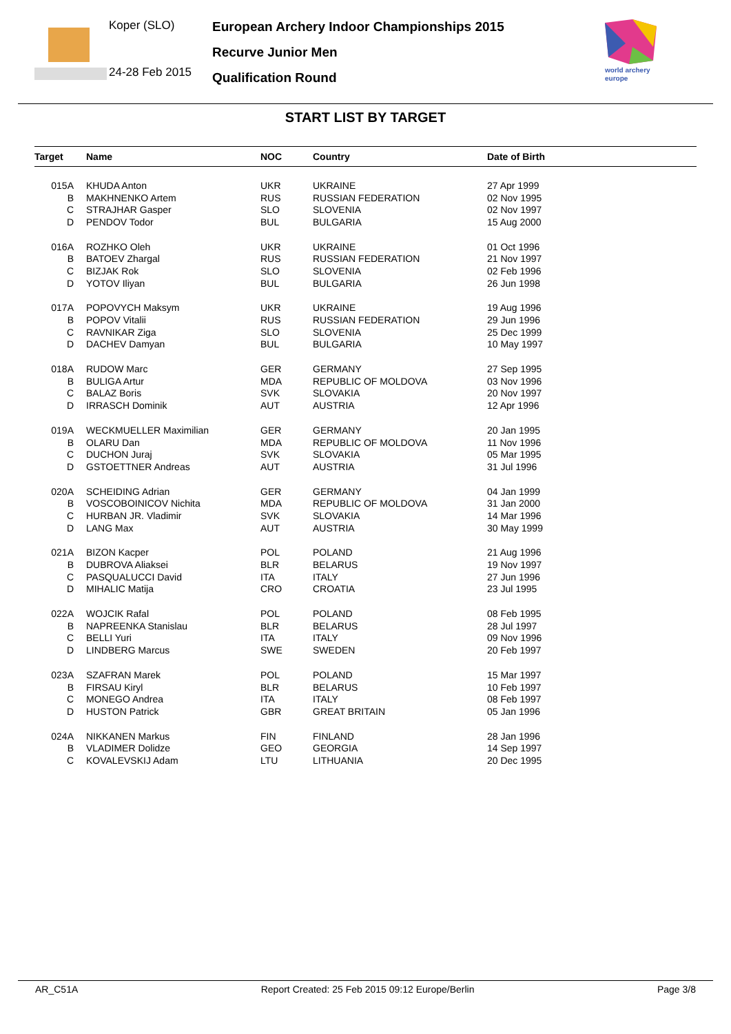Koper (SLO)
24-28 Feb 2015
European Archery Indoor Championships 2015
Recurve Junior Men
Qualification Round
world archery
europe
START LIST BY TARGET
| Target | Name | NOC | Country | Date of Birth |
| --- | --- | --- | --- | --- |
| 015A | KHUDA Anton | UKR | UKRAINE | 27 Apr 1999 |
| B | MAKHNENKO Artem | RUS | RUSSIAN FEDERATION | 02 Nov 1995 |
| C | STRAJHAR Gasper | SLO | SLOVENIA | 02 Nov 1997 |
| D | PENDOV Todor | BUL | BULGARIA | 15 Aug 2000 |
| 016A | ROZHKO Oleh | UKR | UKRAINE | 01 Oct 1996 |
| B | BATOEV Zhargal | RUS | RUSSIAN FEDERATION | 21 Nov 1997 |
| C | BIZJAK Rok | SLO | SLOVENIA | 02 Feb 1996 |
| D | YOTOV Iliyan | BUL | BULGARIA | 26 Jun 1998 |
| 017A | POPOVYCH Maksym | UKR | UKRAINE | 19 Aug 1996 |
| B | POPOV Vitalii | RUS | RUSSIAN FEDERATION | 29 Jun 1996 |
| C | RAVNIKAR Ziga | SLO | SLOVENIA | 25 Dec 1999 |
| D | DACHEV Damyan | BUL | BULGARIA | 10 May 1997 |
| 018A | RUDOW Marc | GER | GERMANY | 27 Sep 1995 |
| B | BULIGA Artur | MDA | REPUBLIC OF MOLDOVA | 03 Nov 1996 |
| C | BALAZ Boris | SVK | SLOVAKIA | 20 Nov 1997 |
| D | IRRASCH Dominik | AUT | AUSTRIA | 12 Apr 1996 |
| 019A | WECKMUELLER Maximilian | GER | GERMANY | 20 Jan 1995 |
| B | OLARU Dan | MDA | REPUBLIC OF MOLDOVA | 11 Nov 1996 |
| C | DUCHON Juraj | SVK | SLOVAKIA | 05 Mar 1995 |
| D | GSTOETTNER Andreas | AUT | AUSTRIA | 31 Jul 1996 |
| 020A | SCHEIDING Adrian | GER | GERMANY | 04 Jan 1999 |
| B | VOSCOBOINICOV Nichita | MDA | REPUBLIC OF MOLDOVA | 31 Jan 2000 |
| C | HURBAN JR. Vladimir | SVK | SLOVAKIA | 14 Mar 1996 |
| D | LANG Max | AUT | AUSTRIA | 30 May 1999 |
| 021A | BIZON Kacper | POL | POLAND | 21 Aug 1996 |
| B | DUBROVA Aliaksei | BLR | BELARUS | 19 Nov 1997 |
| C | PASQUALUCCI David | ITA | ITALY | 27 Jun 1996 |
| D | MIHALIC Matija | CRO | CROATIA | 23 Jul 1995 |
| 022A | WOJCIK Rafal | POL | POLAND | 08 Feb 1995 |
| B | NAPREENKA Stanislau | BLR | BELARUS | 28 Jul 1997 |
| C | BELLI Yuri | ITA | ITALY | 09 Nov 1996 |
| D | LINDBERG Marcus | SWE | SWEDEN | 20 Feb 1997 |
| 023A | SZAFRAN Marek | POL | POLAND | 15 Mar 1997 |
| B | FIRSAU Kiryl | BLR | BELARUS | 10 Feb 1997 |
| C | MONEGO Andrea | ITA | ITALY | 08 Feb 1997 |
| D | HUSTON Patrick | GBR | GREAT BRITAIN | 05 Jan 1996 |
| 024A | NIKKANEN Markus | FIN | FINLAND | 28 Jan 1996 |
| B | VLADIMER Dolidze | GEO | GEORGIA | 14 Sep 1997 |
| C | KOVALEVSKIJ Adam | LTU | LITHUANIA | 20 Dec 1995 |
AR_C51A Report Created: 25 Feb 2015 09:12 Europe/Berlin Page 3/8